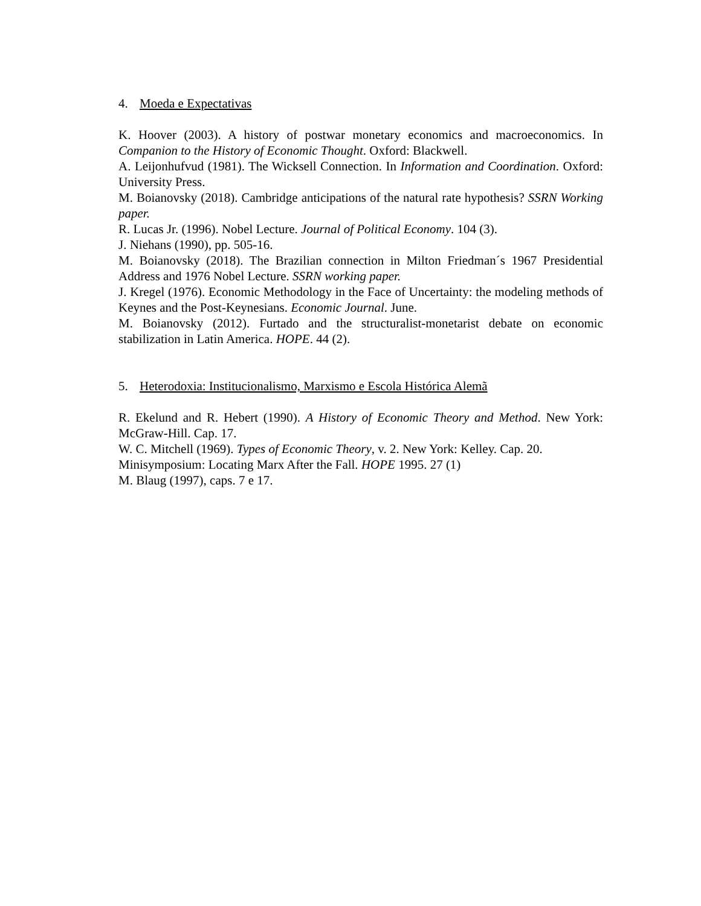4. Moeda e Expectativas
K. Hoover (2003). A history of postwar monetary economics and macroeconomics. In Companion to the History of Economic Thought. Oxford: Blackwell.
A. Leijonhufvud (1981). The Wicksell Connection. In Information and Coordination. Oxford: University Press.
M. Boianovsky (2018). Cambridge anticipations of the natural rate hypothesis? SSRN Working paper.
R. Lucas Jr. (1996). Nobel Lecture. Journal of Political Economy. 104 (3).
J. Niehans (1990), pp. 505-16.
M. Boianovsky (2018). The Brazilian connection in Milton Friedman´s 1967 Presidential Address and 1976 Nobel Lecture. SSRN working paper.
J. Kregel (1976). Economic Methodology in the Face of Uncertainty: the modeling methods of Keynes and the Post-Keynesians. Economic Journal. June.
M. Boianovsky (2012). Furtado and the structuralist-monetarist debate on economic stabilization in Latin America. HOPE. 44 (2).
5. Heterodoxia: Institucionalismo, Marxismo e Escola Histórica Alemã
R. Ekelund and R. Hebert (1990). A History of Economic Theory and Method. New York: McGraw-Hill. Cap. 17.
W. C. Mitchell (1969). Types of Economic Theory, v. 2. New York: Kelley. Cap. 20.
Minisymposium: Locating Marx After the Fall. HOPE 1995. 27 (1)
M. Blaug (1997), caps. 7 e 17.